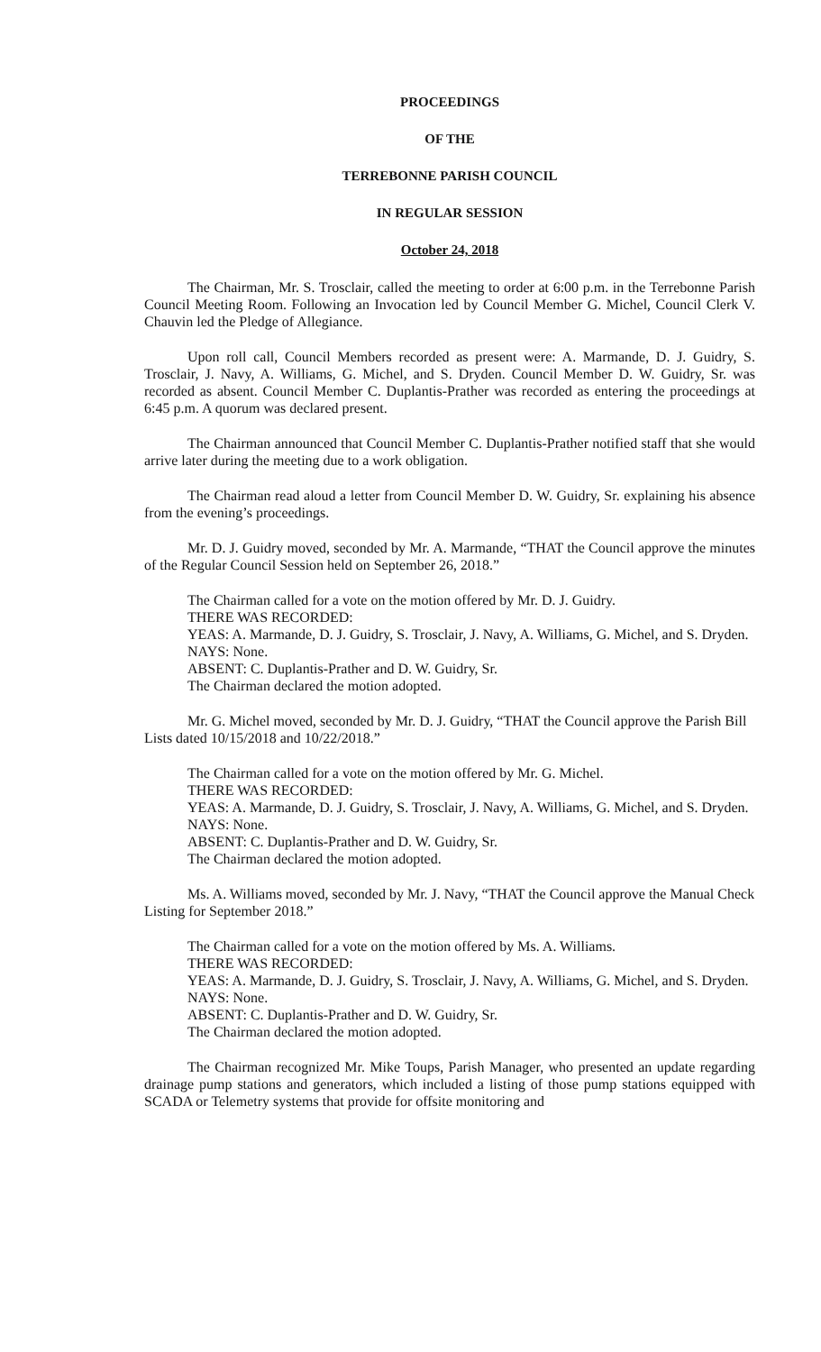PROCEEDINGS
OF THE
TERREBONNE PARISH COUNCIL
IN REGULAR SESSION
October 24, 2018
The Chairman, Mr. S. Trosclair, called the meeting to order at 6:00 p.m. in the Terrebonne Parish Council Meeting Room. Following an Invocation led by Council Member G. Michel, Council Clerk V. Chauvin led the Pledge of Allegiance.
Upon roll call, Council Members recorded as present were: A. Marmande, D. J. Guidry, S. Trosclair, J. Navy, A. Williams, G. Michel, and S. Dryden. Council Member D. W. Guidry, Sr. was recorded as absent. Council Member C. Duplantis-Prather was recorded as entering the proceedings at 6:45 p.m. A quorum was declared present.
The Chairman announced that Council Member C. Duplantis-Prather notified staff that she would arrive later during the meeting due to a work obligation.
The Chairman read aloud a letter from Council Member D. W. Guidry, Sr. explaining his absence from the evening’s proceedings.
Mr. D. J. Guidry moved, seconded by Mr. A. Marmande, “THAT the Council approve the minutes of the Regular Council Session held on September 26, 2018.”
The Chairman called for a vote on the motion offered by Mr. D. J. Guidry.
THERE WAS RECORDED:
YEAS: A. Marmande, D. J. Guidry, S. Trosclair, J. Navy, A. Williams, G. Michel, and S. Dryden.
NAYS: None.
ABSENT: C. Duplantis-Prather and D. W. Guidry, Sr.
The Chairman declared the motion adopted.
Mr. G. Michel moved, seconded by Mr. D. J. Guidry, “THAT the Council approve the Parish Bill Lists dated 10/15/2018 and 10/22/2018.”
The Chairman called for a vote on the motion offered by Mr. G. Michel.
THERE WAS RECORDED:
YEAS: A. Marmande, D. J. Guidry, S. Trosclair, J. Navy, A. Williams, G. Michel, and S. Dryden.
NAYS: None.
ABSENT: C. Duplantis-Prather and D. W. Guidry, Sr.
The Chairman declared the motion adopted.
Ms. A. Williams moved, seconded by Mr. J. Navy, “THAT the Council approve the Manual Check Listing for September 2018.”
The Chairman called for a vote on the motion offered by Ms. A. Williams.
THERE WAS RECORDED:
YEAS: A. Marmande, D. J. Guidry, S. Trosclair, J. Navy, A. Williams, G. Michel, and S. Dryden.
NAYS: None.
ABSENT: C. Duplantis-Prather and D. W. Guidry, Sr.
The Chairman declared the motion adopted.
The Chairman recognized Mr. Mike Toups, Parish Manager, who presented an update regarding drainage pump stations and generators, which included a listing of those pump stations equipped with SCADA or Telemetry systems that provide for offsite monitoring and